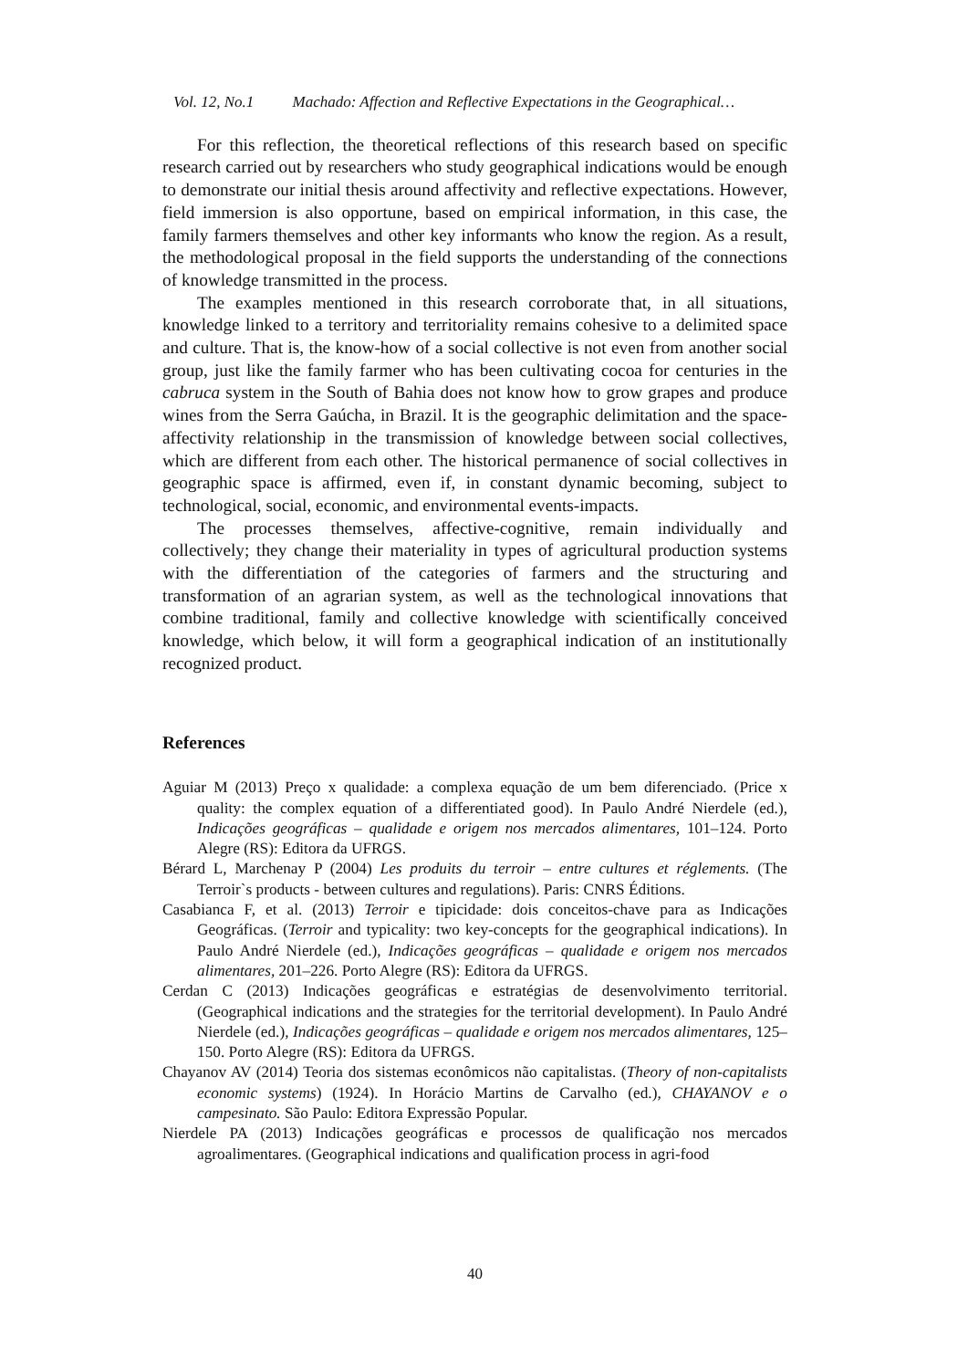Vol. 12, No.1 Machado: Affection and Reflective Expectations in the Geographical…
For this reflection, the theoretical reflections of this research based on specific research carried out by researchers who study geographical indications would be enough to demonstrate our initial thesis around affectivity and reflective expectations. However, field immersion is also opportune, based on empirical information, in this case, the family farmers themselves and other key informants who know the region. As a result, the methodological proposal in the field supports the understanding of the connections of knowledge transmitted in the process.
The examples mentioned in this research corroborate that, in all situations, knowledge linked to a territory and territoriality remains cohesive to a delimited space and culture. That is, the know-how of a social collective is not even from another social group, just like the family farmer who has been cultivating cocoa for centuries in the cabruca system in the South of Bahia does not know how to grow grapes and produce wines from the Serra Gaúcha, in Brazil. It is the geographic delimitation and the space-affectivity relationship in the transmission of knowledge between social collectives, which are different from each other. The historical permanence of social collectives in geographic space is affirmed, even if, in constant dynamic becoming, subject to technological, social, economic, and environmental events-impacts.
The processes themselves, affective-cognitive, remain individually and collectively; they change their materiality in types of agricultural production systems with the differentiation of the categories of farmers and the structuring and transformation of an agrarian system, as well as the technological innovations that combine traditional, family and collective knowledge with scientifically conceived knowledge, which below, it will form a geographical indication of an institutionally recognized product.
References
Aguiar M (2013) Preço x qualidade: a complexa equação de um bem diferenciado. (Price x quality: the complex equation of a differentiated good). In Paulo André Nierdele (ed.), Indicações geográficas – qualidade e origem nos mercados alimentares, 101–124. Porto Alegre (RS): Editora da UFRGS.
Bérard L, Marchenay P (2004) Les produits du terroir – entre cultures et réglements. (The Terroir`s products - between cultures and regulations). Paris: CNRS Éditions.
Casabianca F, et al. (2013) Terroir e tipicidade: dois conceitos-chave para as Indicações Geográficas. (Terroir and typicality: two key-concepts for the geographical indications). In Paulo André Nierdele (ed.), Indicações geográficas – qualidade e origem nos mercados alimentares, 201–226. Porto Alegre (RS): Editora da UFRGS.
Cerdan C (2013) Indicações geográficas e estratégias de desenvolvimento territorial. (Geographical indications and the strategies for the territorial development). In Paulo André Nierdele (ed.), Indicações geográficas – qualidade e origem nos mercados alimentares, 125–150. Porto Alegre (RS): Editora da UFRGS.
Chayanov AV (2014) Teoria dos sistemas econômicos não capitalistas. (Theory of non-capitalists economic systems) (1924). In Horácio Martins de Carvalho (ed.), CHAYANOV e o campesinato. São Paulo: Editora Expressão Popular.
Nierdele PA (2013) Indicações geográficas e processos de qualificação nos mercados agroalimentares. (Geographical indications and qualification process in agri-food
40